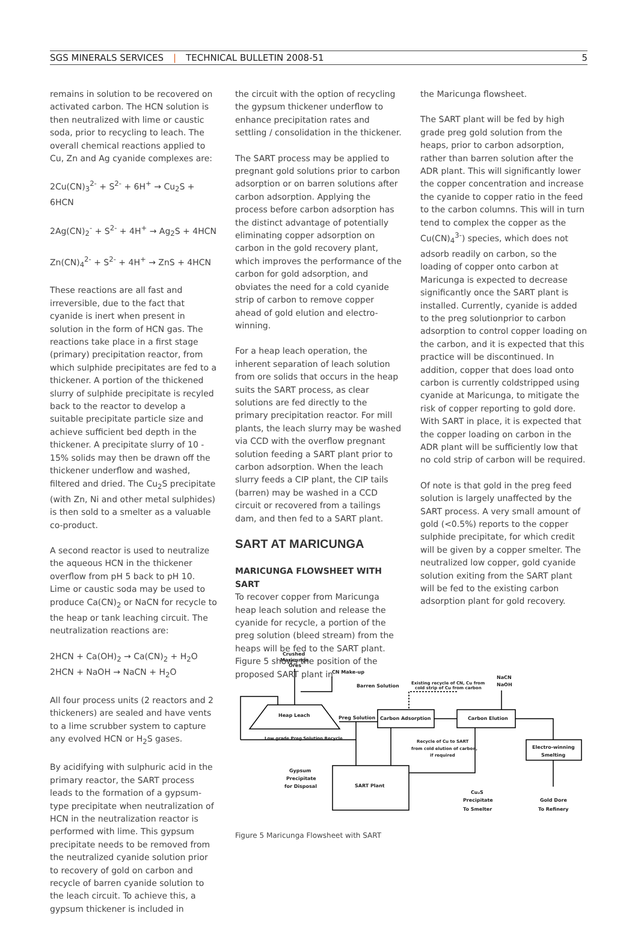SGS MINERALS SERVICES | TECHNICAL BULLETIN 2008-51 5
remains in solution to be recovered on activated carbon. The HCN solution is then neutralized with lime or caustic soda, prior to recycling to leach. The overall chemical reactions applied to Cu, Zn and Ag cyanide complexes are:
2Cu(CN)<sub>3</sub><sup>2-</sup> + S<sup>2-</sup> + 6H<sup>+</sup> → Cu<sub>2</sub>S + 6HCN
2Ag(CN)<sub>2</sub><sup>-</sup> + S<sup>2-</sup> + 4H<sup>+</sup> → Ag<sub>2</sub>S + 4HCN
Zn(CN)<sub>4</sub><sup>2-</sup> + S<sup>2-</sup> + 4H<sup>+</sup> → ZnS + 4HCN
These reactions are all fast and irreversible, due to the fact that cyanide is inert when present in solution in the form of HCN gas. The reactions take place in a first stage (primary) precipitation reactor, from which sulphide precipitates are fed to a thickener. A portion of the thickened slurry of sulphide precipitate is recyled back to the reactor to develop a suitable precipitate particle size and achieve sufficient bed depth in the thickener. A precipitate slurry of 10 - 15% solids may then be drawn off the thickener underflow and washed, filtered and dried. The Cu<sub>2</sub>S precipitate (with Zn, Ni and other metal sulphides) is then sold to a smelter as a valuable co-product.
A second reactor is used to neutralize the aqueous HCN in the thickener overflow from pH 5 back to pH 10. Lime or caustic soda may be used to produce Ca(CN)<sub>2</sub> or NaCN for recycle to the heap or tank leaching circuit. The neutralization reactions are:
2HCN + Ca(OH)<sub>2</sub> → Ca(CN)<sub>2</sub> + H<sub>2</sub>O
2HCN + NaOH → NaCN + H<sub>2</sub>O
All four process units (2 reactors and 2 thickeners) are sealed and have vents to a lime scrubber system to capture any evolved HCN or H<sub>2</sub>S gases.
By acidifying with sulphuric acid in the primary reactor, the SART process leads to the formation of a gypsum- type precipitate when neutralization of HCN in the neutralization reactor is performed with lime. This gypsum precipitate needs to be removed from the neutralized cyanide solution prior to recovery of gold on carbon and recycle of barren cyanide solution to the leach circuit. To achieve this, a gypsum thickener is included in
the circuit with the option of recycling the gypsum thickener underflow to enhance precipitation rates and settling / consolidation in the thickener.
The SART process may be applied to pregnant gold solutions prior to carbon adsorption or on barren solutions after carbon adsorption. Applying the process before carbon adsorption has the distinct advantage of potentially eliminating copper adsorption on carbon in the gold recovery plant, which improves the performance of the carbon for gold adsorption, and obviates the need for a cold cyanide strip of carbon to remove copper ahead of gold elution and electro-winning.
For a heap leach operation, the inherent separation of leach solution from ore solids that occurs in the heap suits the SART process, as clear solutions are fed directly to the primary precipitation reactor. For mill plants, the leach slurry may be washed via CCD with the overflow pregnant solution feeding a SART plant prior to carbon adsorption. When the leach slurry feeds a CIP plant, the CIP tails (barren) may be washed in a CCD circuit or recovered from a tailings dam, and then fed to a SART plant.
SART AT MARICUNGA
MARICUNGA FLOWSHEET WITH SART
To recover copper from Maricunga heap leach solution and release the cyanide for recycle, a portion of the preg solution (bleed stream) from the heaps will be fed to the SART plant. Figure 5 shows the position of the proposed SART plant in
the Maricunga flowsheet.
The SART plant will be fed by high grade preg gold solution from the heaps, prior to carbon adsorption, rather than barren solution after the ADR plant. This will significantly lower the copper concentration and increase the cyanide to copper ratio in the feed to the carbon columns. This will in turn tend to complex the copper as the Cu(CN)<sub>4</sub><sup>3-</sup>) species, which does not adsorb readily on carbon, so the loading of copper onto carbon at Maricunga is expected to decrease significantly once the SART plant is installed. Currently, cyanide is added to the preg solutionprior to carbon adsorption to control copper loading on the carbon, and it is expected that this practice will be discontinued. In addition, copper that does load onto carbon is currently coldstripped using cyanide at Maricunga, to mitigate the risk of copper reporting to gold dore. With SART in place, it is expected that the copper loading on carbon in the ADR plant will be sufficiently low that no cold strip of carbon will be required.
Of note is that gold in the preg feed solution is largely unaffected by the SART process. A very small amount of gold (<0.5%) reports to the copper sulphide precipitate, for which credit will be given by a copper smelter. The neutralized low copper, gold cyanide solution exiting from the SART plant will be fed to the existing carbon adsorption plant for gold recovery.
Crushed
Maricunga
Ores
CN Make-up
Barren Solution
Existing recycle of CN, Cu from
cold strip of Cu from carbon
NaCN
NaOH
Heap Leach
Preg Solution
Carbon Adsorption
Carbon Elution
Low grade Preg Solution Recycle
Recycle of Cu to SART
from cold elution of carbon,
if required
Electro-winning
Smelting
Gypsum
Precipitate
for Disposal
SART Plant
Cu₂S
Precipitate
To Smelter
Gold Dore
To Refinery
Figure 5 Maricunga Flowsheet with SART